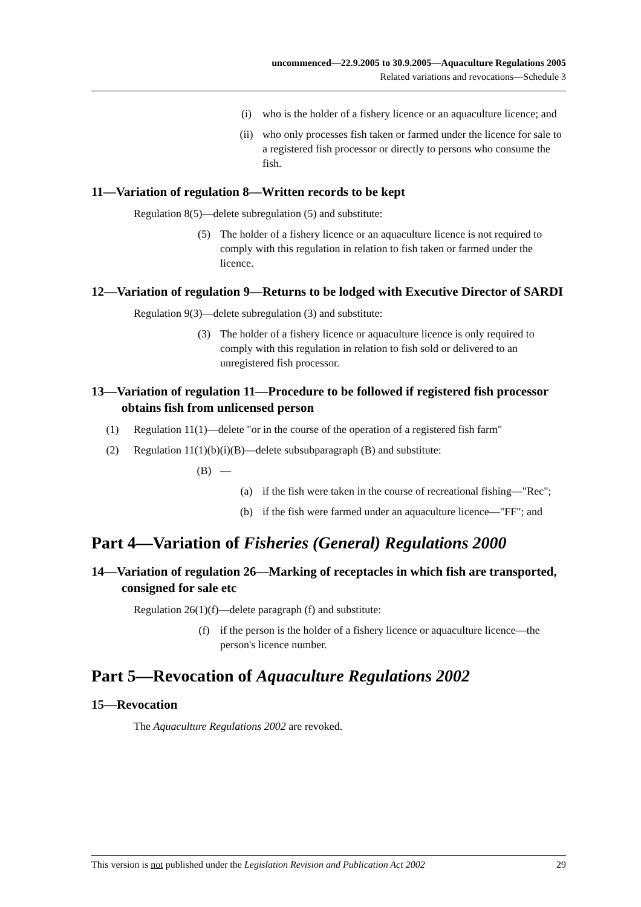uncommenced—22.9.2005 to 30.9.2005—Aquaculture Regulations 2005
Related variations and revocations—Schedule 3
(i) who is the holder of a fishery licence or an aquaculture licence; and
(ii) who only processes fish taken or farmed under the licence for sale to a registered fish processor or directly to persons who consume the fish.
11—Variation of regulation 8—Written records to be kept
Regulation 8(5)—delete subregulation (5) and substitute:
(5) The holder of a fishery licence or an aquaculture licence is not required to comply with this regulation in relation to fish taken or farmed under the licence.
12—Variation of regulation 9—Returns to be lodged with Executive Director of SARDI
Regulation 9(3)—delete subregulation (3) and substitute:
(3) The holder of a fishery licence or aquaculture licence is only required to comply with this regulation in relation to fish sold or delivered to an unregistered fish processor.
13—Variation of regulation 11—Procedure to be followed if registered fish processor obtains fish from unlicensed person
(1) Regulation 11(1)—delete "or in the course of the operation of a registered fish farm"
(2) Regulation 11(1)(b)(i)(B)—delete subsubparagraph (B) and substitute:
(B) —
(a) if the fish were taken in the course of recreational fishing—"Rec";
(b) if the fish were farmed under an aquaculture licence—"FF"; and
Part 4—Variation of Fisheries (General) Regulations 2000
14—Variation of regulation 26—Marking of receptacles in which fish are transported, consigned for sale etc
Regulation 26(1)(f)—delete paragraph (f) and substitute:
(f) if the person is the holder of a fishery licence or aquaculture licence—the person's licence number.
Part 5—Revocation of Aquaculture Regulations 2002
15—Revocation
The Aquaculture Regulations 2002 are revoked.
This version is not published under the Legislation Revision and Publication Act 2002 29